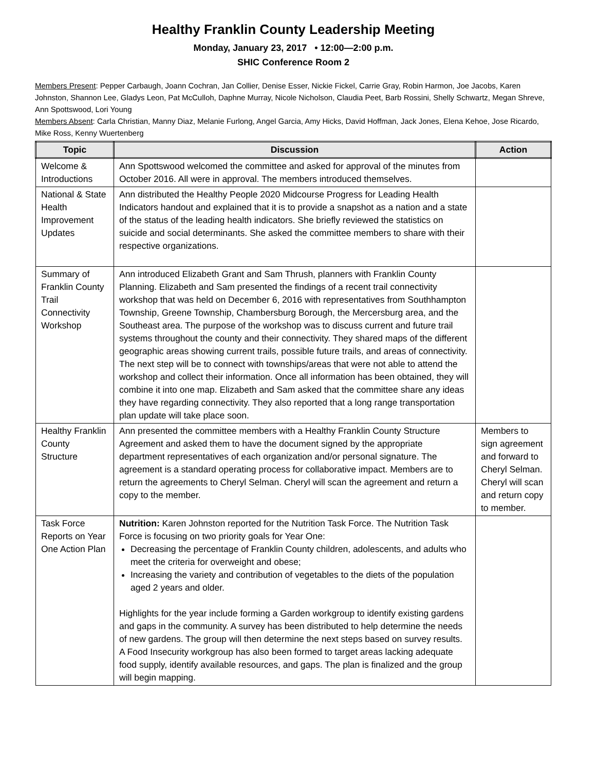Healthy Franklin County Leadership Meeting
Monday, January 23, 2017 • 12:00—2:00 p.m.
SHIC Conference Room 2
Members Present: Pepper Carbaugh, Joann Cochran, Jan Collier, Denise Esser, Nickie Fickel, Carrie Gray, Robin Harmon, Joe Jacobs, Karen Johnston, Shannon Lee, Gladys Leon, Pat McCulloh, Daphne Murray, Nicole Nicholson, Claudia Peet, Barb Rossini, Shelly Schwartz, Megan Shreve, Ann Spottswood, Lori Young
Members Absent: Carla Christian, Manny Diaz, Melanie Furlong, Angel Garcia, Amy Hicks, David Hoffman, Jack Jones, Elena Kehoe, Jose Ricardo, Mike Ross, Kenny Wuertenberg
| Topic | Discussion | Action |
| --- | --- | --- |
| Welcome & Introductions | Ann Spottswood welcomed the committee and asked for approval of the minutes from October 2016. All were in approval. The members introduced themselves. | |
| National & State Health Improvement Updates | Ann distributed the Healthy People 2020 Midcourse Progress for Leading Health Indicators handout and explained that it is to provide a snapshot as a nation and a state of the status of the leading health indicators. She briefly reviewed the statistics on suicide and social determinants. She asked the committee members to share with their respective organizations. | |
| Summary of Franklin County Trail Connectivity Workshop | Ann introduced Elizabeth Grant and Sam Thrush, planners with Franklin County Planning. Elizabeth and Sam presented the findings of a recent trail connectivity workshop that was held on December 6, 2016 with representatives from Southhampton Township, Greene Township, Chambersburg Borough, the Mercersburg area, and the Southeast area. The purpose of the workshop was to discuss current and future trail systems throughout the county and their connectivity. They shared maps of the different geographic areas showing current trails, possible future trails, and areas of connectivity. The next step will be to connect with townships/areas that were not able to attend the workshop and collect their information. Once all information has been obtained, they will combine it into one map. Elizabeth and Sam asked that the committee share any ideas they have regarding connectivity. They also reported that a long range transportation plan update will take place soon. | |
| Healthy Franklin County Structure | Ann presented the committee members with a Healthy Franklin County Structure Agreement and asked them to have the document signed by the appropriate department representatives of each organization and/or personal signature. The agreement is a standard operating process for collaborative impact. Members are to return the agreements to Cheryl Selman. Cheryl will scan the agreement and return a copy to the member. | Members to sign agreement and forward to Cheryl Selman. Cheryl will scan and return copy to member. |
| Task Force Reports on Year One Action Plan | Nutrition: Karen Johnston reported for the Nutrition Task Force. The Nutrition Task Force is focusing on two priority goals for Year One: Decreasing the percentage of Franklin County children, adolescents, and adults who meet the criteria for overweight and obese; Increasing the variety and contribution of vegetables to the diets of the population aged 2 years and older. Highlights for the year include forming a Garden workgroup to identify existing gardens and gaps in the community. A survey has been distributed to help determine the needs of new gardens. The group will then determine the next steps based on survey results. A Food Insecurity workgroup has also been formed to target areas lacking adequate food supply, identify available resources, and gaps. The plan is finalized and the group will begin mapping. | |